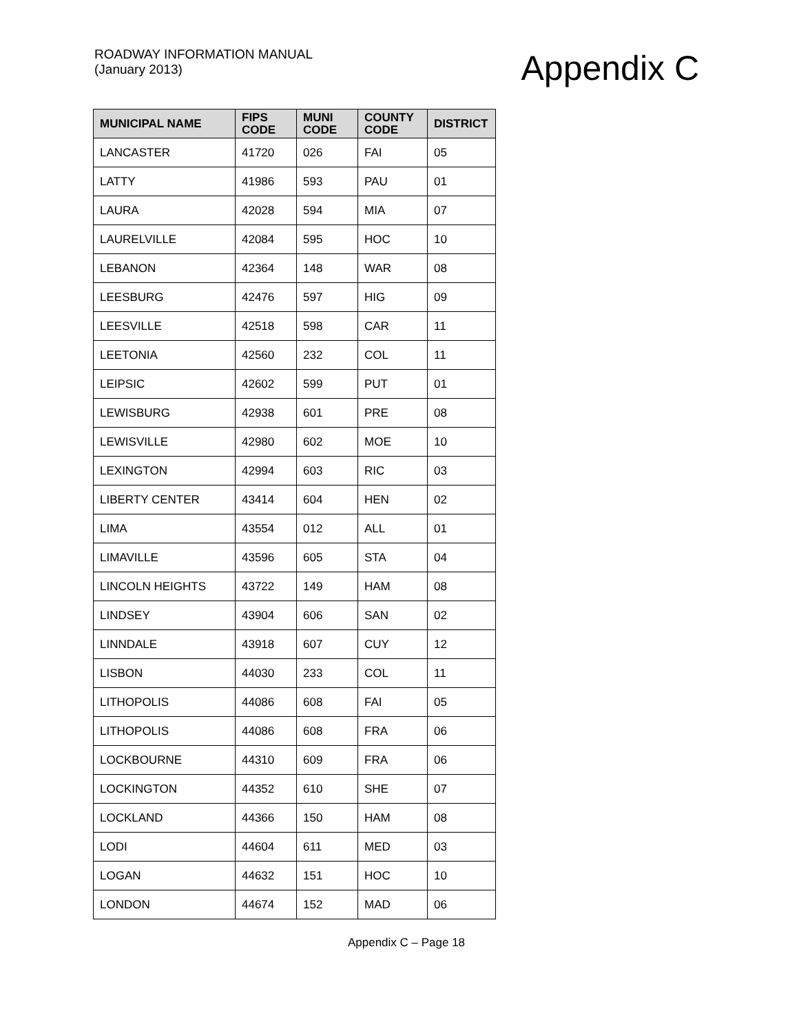ROADWAY INFORMATION MANUAL
(January 2013)
Appendix C
| MUNICIPAL NAME | FIPS CODE | MUNI CODE | COUNTY CODE | DISTRICT |
| --- | --- | --- | --- | --- |
| LANCASTER | 41720 | 026 | FAI | 05 |
| LATTY | 41986 | 593 | PAU | 01 |
| LAURA | 42028 | 594 | MIA | 07 |
| LAURELVILLE | 42084 | 595 | HOC | 10 |
| LEBANON | 42364 | 148 | WAR | 08 |
| LEESBURG | 42476 | 597 | HIG | 09 |
| LEESVILLE | 42518 | 598 | CAR | 11 |
| LEETONIA | 42560 | 232 | COL | 11 |
| LEIPSIC | 42602 | 599 | PUT | 01 |
| LEWISBURG | 42938 | 601 | PRE | 08 |
| LEWISVILLE | 42980 | 602 | MOE | 10 |
| LEXINGTON | 42994 | 603 | RIC | 03 |
| LIBERTY CENTER | 43414 | 604 | HEN | 02 |
| LIMA | 43554 | 012 | ALL | 01 |
| LIMAVILLE | 43596 | 605 | STA | 04 |
| LINCOLN HEIGHTS | 43722 | 149 | HAM | 08 |
| LINDSEY | 43904 | 606 | SAN | 02 |
| LINNDALE | 43918 | 607 | CUY | 12 |
| LISBON | 44030 | 233 | COL | 11 |
| LITHOPOLIS | 44086 | 608 | FAI | 05 |
| LITHOPOLIS | 44086 | 608 | FRA | 06 |
| LOCKBOURNE | 44310 | 609 | FRA | 06 |
| LOCKINGTON | 44352 | 610 | SHE | 07 |
| LOCKLAND | 44366 | 150 | HAM | 08 |
| LODI | 44604 | 611 | MED | 03 |
| LOGAN | 44632 | 151 | HOC | 10 |
| LONDON | 44674 | 152 | MAD | 06 |
Appendix C – Page 18